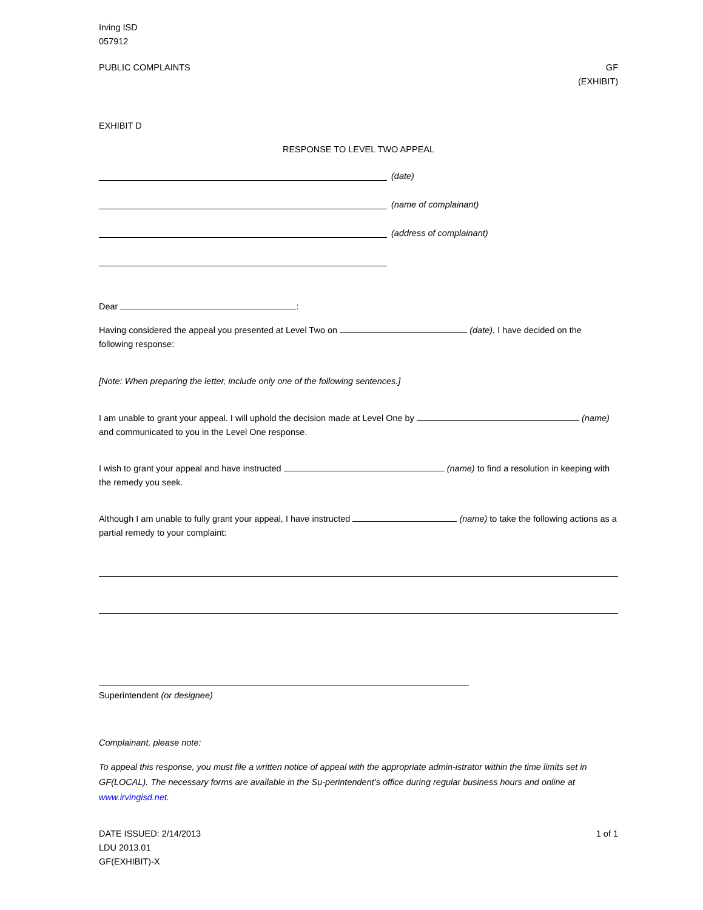Irving ISD
057912
PUBLIC COMPLAINTS GF
(EXHIBIT)
EXHIBIT D
RESPONSE TO LEVEL TWO APPEAL
(date)
(name of complainant)
(address of complainant)
Dear :
Having considered the appeal you presented at Level Two on (date), I have decided on the following response:
[Note: When preparing the letter, include only one of the following sentences.]
I am unable to grant your appeal. I will uphold the decision made at Level One by (name) and communicated to you in the Level One response.
I wish to grant your appeal and have instructed (name) to find a resolution in keeping with the remedy you seek.
Although I am unable to fully grant your appeal, I have instructed (name) to take the following actions as a partial remedy to your complaint:
Superintendent (or designee)
Complainant, please note:
To appeal this response, you must file a written notice of appeal with the appropriate admin-istrator within the time limits set in GF(LOCAL). The necessary forms are available in the Su-perintendent’s office during regular business hours and online at www.irvingisd.net.
DATE ISSUED: 2/14/2013
LDU 2013.01
GF(EXHIBIT)-X
1 of 1